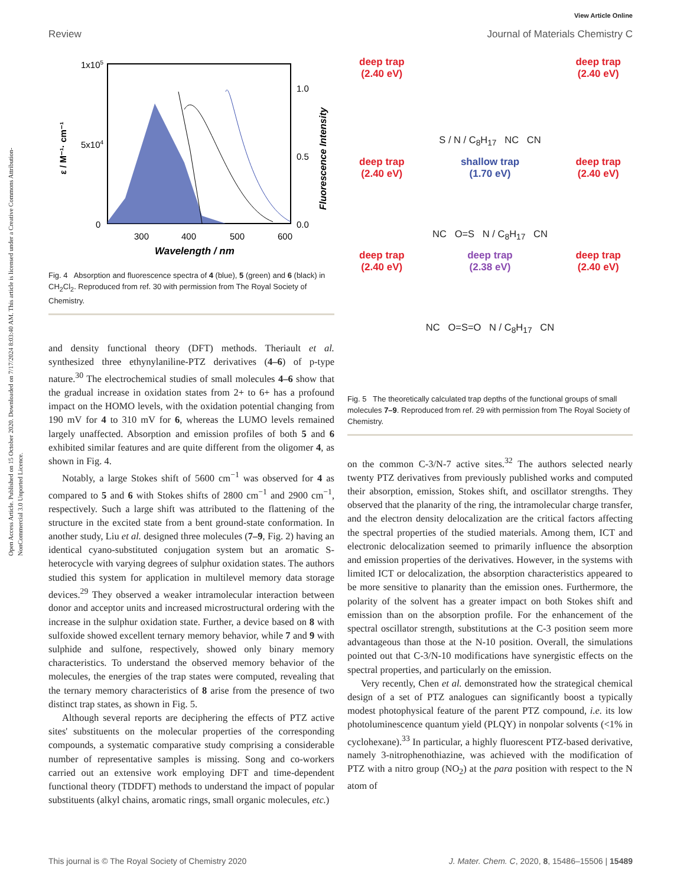Open Access Article. Published on 15 October 2020. Downloaded on 7/17/2024 8:03:40 AM. This article is licensed under a Creative Commons Attribution-NonCommercial 3.0 Unported Licence.
View Article Online
Review Journal of Materials Chemistry C
1x105
5x104
0
1.0
0.5
0.0
300
400
500
600
Wavelength / nm
ε / M⁻¹· cm⁻¹
Fluorescence Intensity
Fig. 4 Absorption and fluorescence spectra of 4 (blue), 5 (green) and 6 (black) in CH<sub>2</sub>Cl<sub>2</sub>. Reproduced from ref. 30 with permission from The Royal Society of Chemistry.
and density functional theory (DFT) methods. Theriault et al. synthesized three ethynylaniline-PTZ derivatives (4–6) of p-type nature.<sup>30</sup> The electrochemical studies of small molecules 4–6 show that the gradual increase in oxidation states from 2+ to 6+ has a profound impact on the HOMO levels, with the oxidation potential changing from 190 mV for 4 to 310 mV for 6, whereas the LUMO levels remained largely unaffected. Absorption and emission profiles of both 5 and 6 exhibited similar features and are quite different from the oligomer 4, as shown in Fig. 4.
Notably, a large Stokes shift of 5600 cm<sup>−1</sup> was observed for 4 as compared to 5 and 6 with Stokes shifts of 2800 cm<sup>−1</sup> and 2900 cm<sup>−1</sup>, respectively. Such a large shift was attributed to the flattening of the structure in the excited state from a bent ground-state conformation. In another study, Liu et al. designed three molecules (7–9, Fig. 2) having an identical cyano-substituted conjugation system but an aromatic S-heterocycle with varying degrees of sulphur oxidation states. The authors studied this system for application in multilevel memory data storage devices.<sup>29</sup> They observed a weaker intramolecular interaction between donor and acceptor units and increased microstructural ordering with the increase in the sulphur oxidation state. Further, a device based on 8 with sulfoxide showed excellent ternary memory behavior, while 7 and 9 with sulphide and sulfone, respectively, showed only binary memory characteristics. To understand the observed memory behavior of the molecules, the energies of the trap states were computed, revealing that the ternary memory characteristics of 8 arise from the presence of two distinct trap states, as shown in Fig. 5.
Although several reports are deciphering the effects of PTZ active sites' substituents on the molecular properties of the corresponding compounds, a systematic comparative study comprising a considerable number of representative samples is missing. Song and co-workers carried out an extensive work employing DFT and time-dependent functional theory (TDDFT) methods to understand the impact of popular substituents (alkyl chains, aromatic rings, small organic molecules, etc.)
deep trap
(2.40 eV)
deep trap
(2.40 eV)
S / N / C<sub>8</sub>H<sub>17</sub> NC CN
deep trap
(2.40 eV)
shallow trap
(1.70 eV)
deep trap
(2.40 eV)
NC O=S N / C<sub>8</sub>H<sub>17</sub> CN
deep trap
(2.40 eV)
deep trap
(2.38 eV)
deep trap
(2.40 eV)
NC O=S=O N / C<sub>8</sub>H<sub>17</sub> CN
Fig. 5 The theoretically calculated trap depths of the functional groups of small molecules 7–9. Reproduced from ref. 29 with permission from The Royal Society of Chemistry.
on the common C-3/N-7 active sites.<sup>32</sup> The authors selected nearly twenty PTZ derivatives from previously published works and computed their absorption, emission, Stokes shift, and oscillator strengths. They observed that the planarity of the ring, the intramolecular charge transfer, and the electron density delocalization are the critical factors affecting the spectral properties of the studied materials. Among them, ICT and electronic delocalization seemed to primarily influence the absorption and emission properties of the derivatives. However, in the systems with limited ICT or delocalization, the absorption characteristics appeared to be more sensitive to planarity than the emission ones. Furthermore, the polarity of the solvent has a greater impact on both Stokes shift and emission than on the absorption profile. For the enhancement of the spectral oscillator strength, substitutions at the C-3 position seem more advantageous than those at the N-10 position. Overall, the simulations pointed out that C-3/N-10 modifications have synergistic effects on the spectral properties, and particularly on the emission.
Very recently, Chen et al. demonstrated how the strategical chemical design of a set of PTZ analogues can significantly boost a typically modest photophysical feature of the parent PTZ compound, i.e. its low photoluminescence quantum yield (PLQY) in nonpolar solvents (<1% in cyclohexane).<sup>33</sup> In particular, a highly fluorescent PTZ-based derivative, namely 3-nitrophenothiazine, was achieved with the modification of PTZ with a nitro group (NO<sub>2</sub>) at the para position with respect to the N atom of
This journal is © The Royal Society of Chemistry 2020 J. Mater. Chem. C, 2020, 8, 15486–15506 | 15489